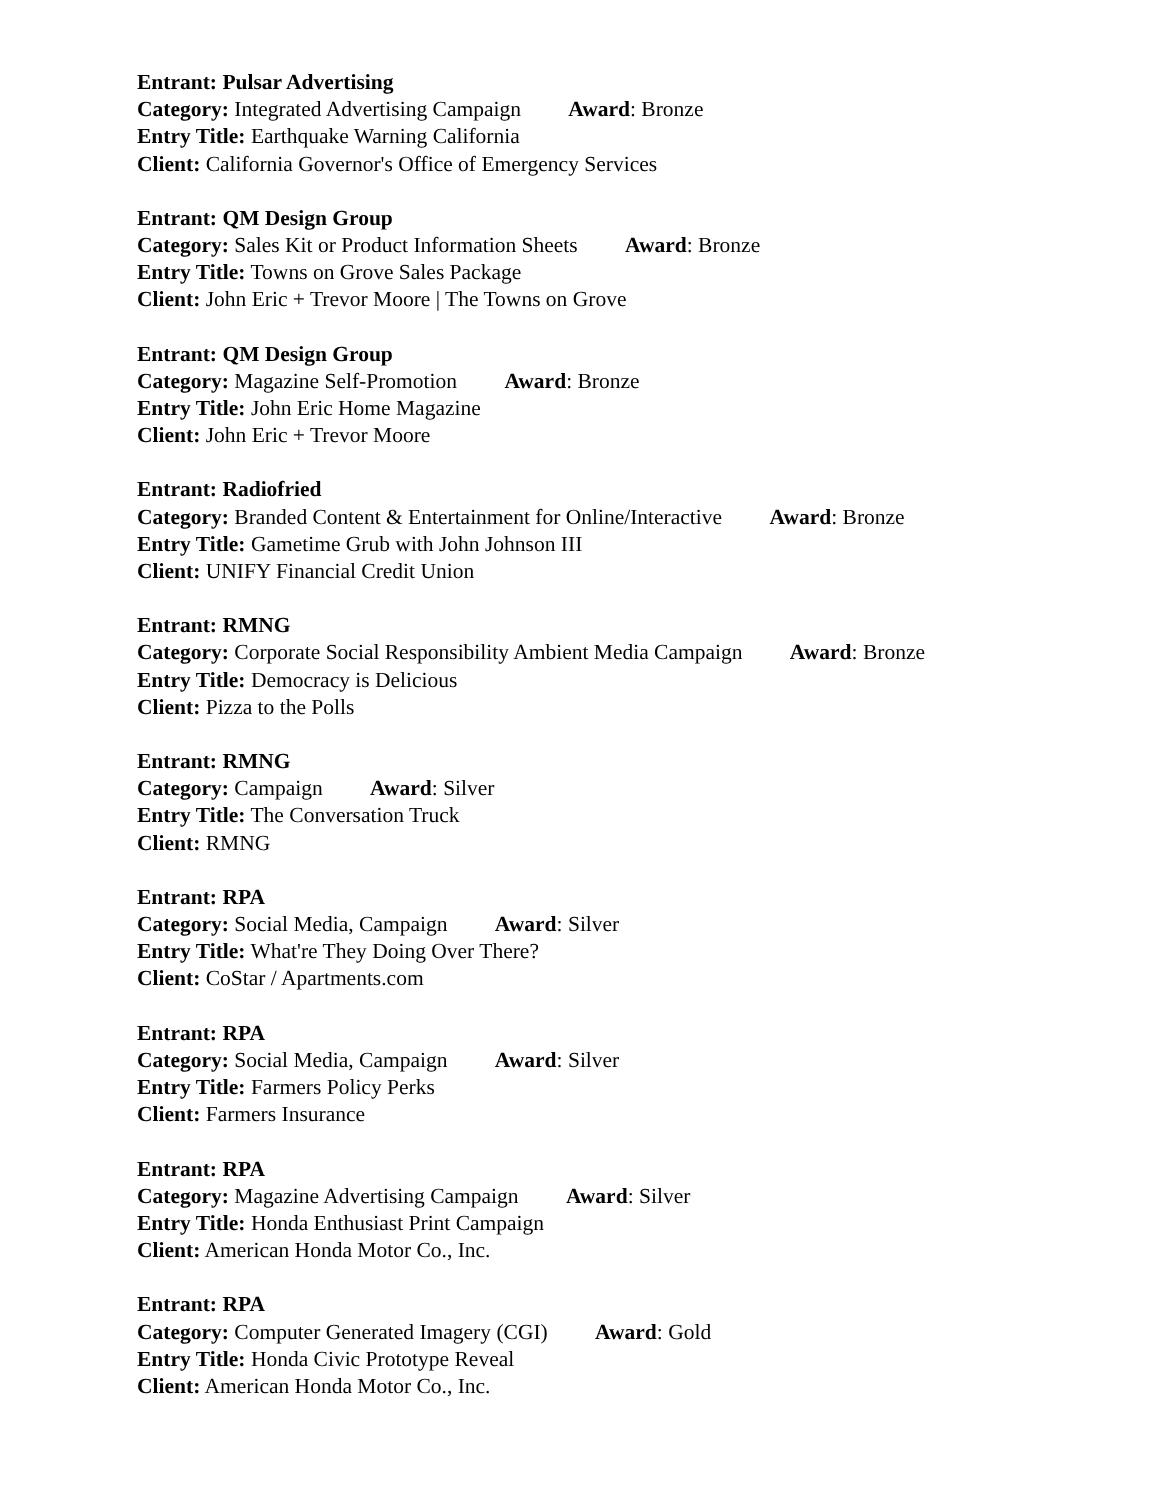Entrant: Pulsar Advertising
Category: Integrated Advertising Campaign Award: Bronze
Entry Title: Earthquake Warning California
Client: California Governor's Office of Emergency Services
Entrant: QM Design Group
Category: Sales Kit or Product Information Sheets Award: Bronze
Entry Title: Towns on Grove Sales Package
Client: John Eric + Trevor Moore | The Towns on Grove
Entrant: QM Design Group
Category: Magazine Self-Promotion Award: Bronze
Entry Title: John Eric Home Magazine
Client: John Eric + Trevor Moore
Entrant: Radiofried
Category: Branded Content & Entertainment for Online/Interactive Award: Bronze
Entry Title: Gametime Grub with John Johnson III
Client: UNIFY Financial Credit Union
Entrant: RMNG
Category: Corporate Social Responsibility Ambient Media Campaign Award: Bronze
Entry Title: Democracy is Delicious
Client: Pizza to the Polls
Entrant: RMNG
Category: Campaign Award: Silver
Entry Title: The Conversation Truck
Client: RMNG
Entrant: RPA
Category: Social Media, Campaign Award: Silver
Entry Title: What're They Doing Over There?
Client: CoStar / Apartments.com
Entrant: RPA
Category: Social Media, Campaign Award: Silver
Entry Title: Farmers Policy Perks
Client: Farmers Insurance
Entrant: RPA
Category: Magazine Advertising Campaign Award: Silver
Entry Title: Honda Enthusiast Print Campaign
Client: American Honda Motor Co., Inc.
Entrant: RPA
Category: Computer Generated Imagery (CGI) Award: Gold
Entry Title: Honda Civic Prototype Reveal
Client: American Honda Motor Co., Inc.